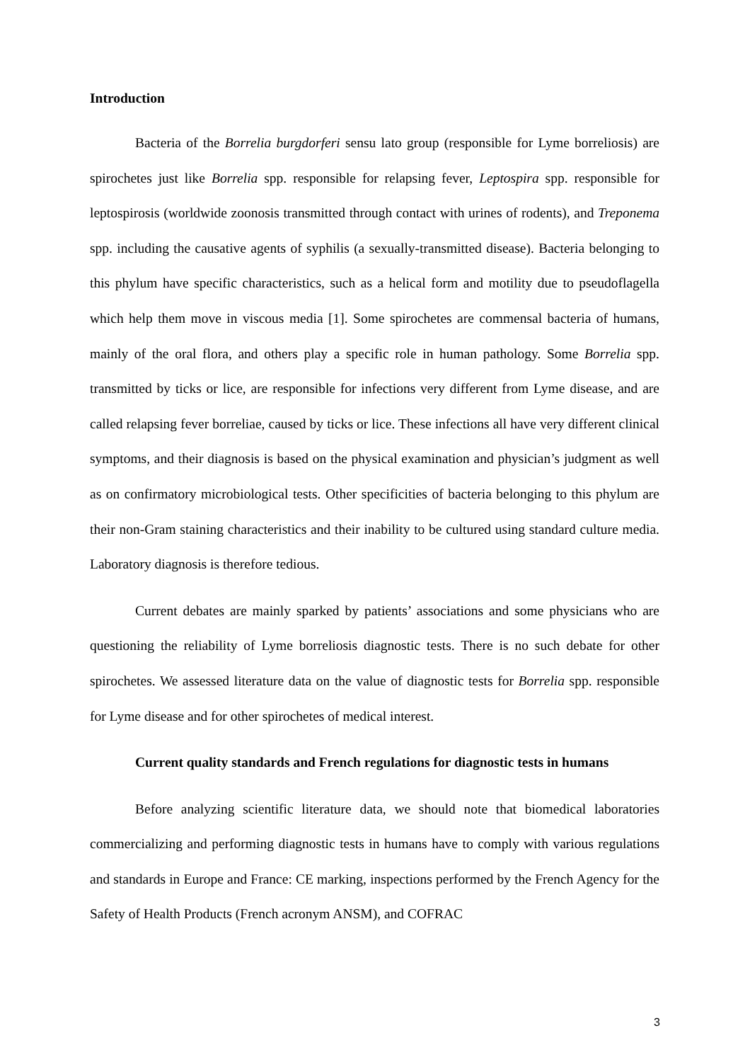Introduction
Bacteria of the Borrelia burgdorferi sensu lato group (responsible for Lyme borreliosis) are spirochetes just like Borrelia spp. responsible for relapsing fever, Leptospira spp. responsible for leptospirosis (worldwide zoonosis transmitted through contact with urines of rodents), and Treponema spp. including the causative agents of syphilis (a sexually-transmitted disease). Bacteria belonging to this phylum have specific characteristics, such as a helical form and motility due to pseudoflagella which help them move in viscous media [1]. Some spirochetes are commensal bacteria of humans, mainly of the oral flora, and others play a specific role in human pathology. Some Borrelia spp. transmitted by ticks or lice, are responsible for infections very different from Lyme disease, and are called relapsing fever borreliae, caused by ticks or lice. These infections all have very different clinical symptoms, and their diagnosis is based on the physical examination and physician’s judgment as well as on confirmatory microbiological tests. Other specificities of bacteria belonging to this phylum are their non-Gram staining characteristics and their inability to be cultured using standard culture media. Laboratory diagnosis is therefore tedious.
Current debates are mainly sparked by patients’ associations and some physicians who are questioning the reliability of Lyme borreliosis diagnostic tests. There is no such debate for other spirochetes. We assessed literature data on the value of diagnostic tests for Borrelia spp. responsible for Lyme disease and for other spirochetes of medical interest.
Current quality standards and French regulations for diagnostic tests in humans
Before analyzing scientific literature data, we should note that biomedical laboratories commercializing and performing diagnostic tests in humans have to comply with various regulations and standards in Europe and France: CE marking, inspections performed by the French Agency for the Safety of Health Products (French acronym ANSM), and COFRAC
3